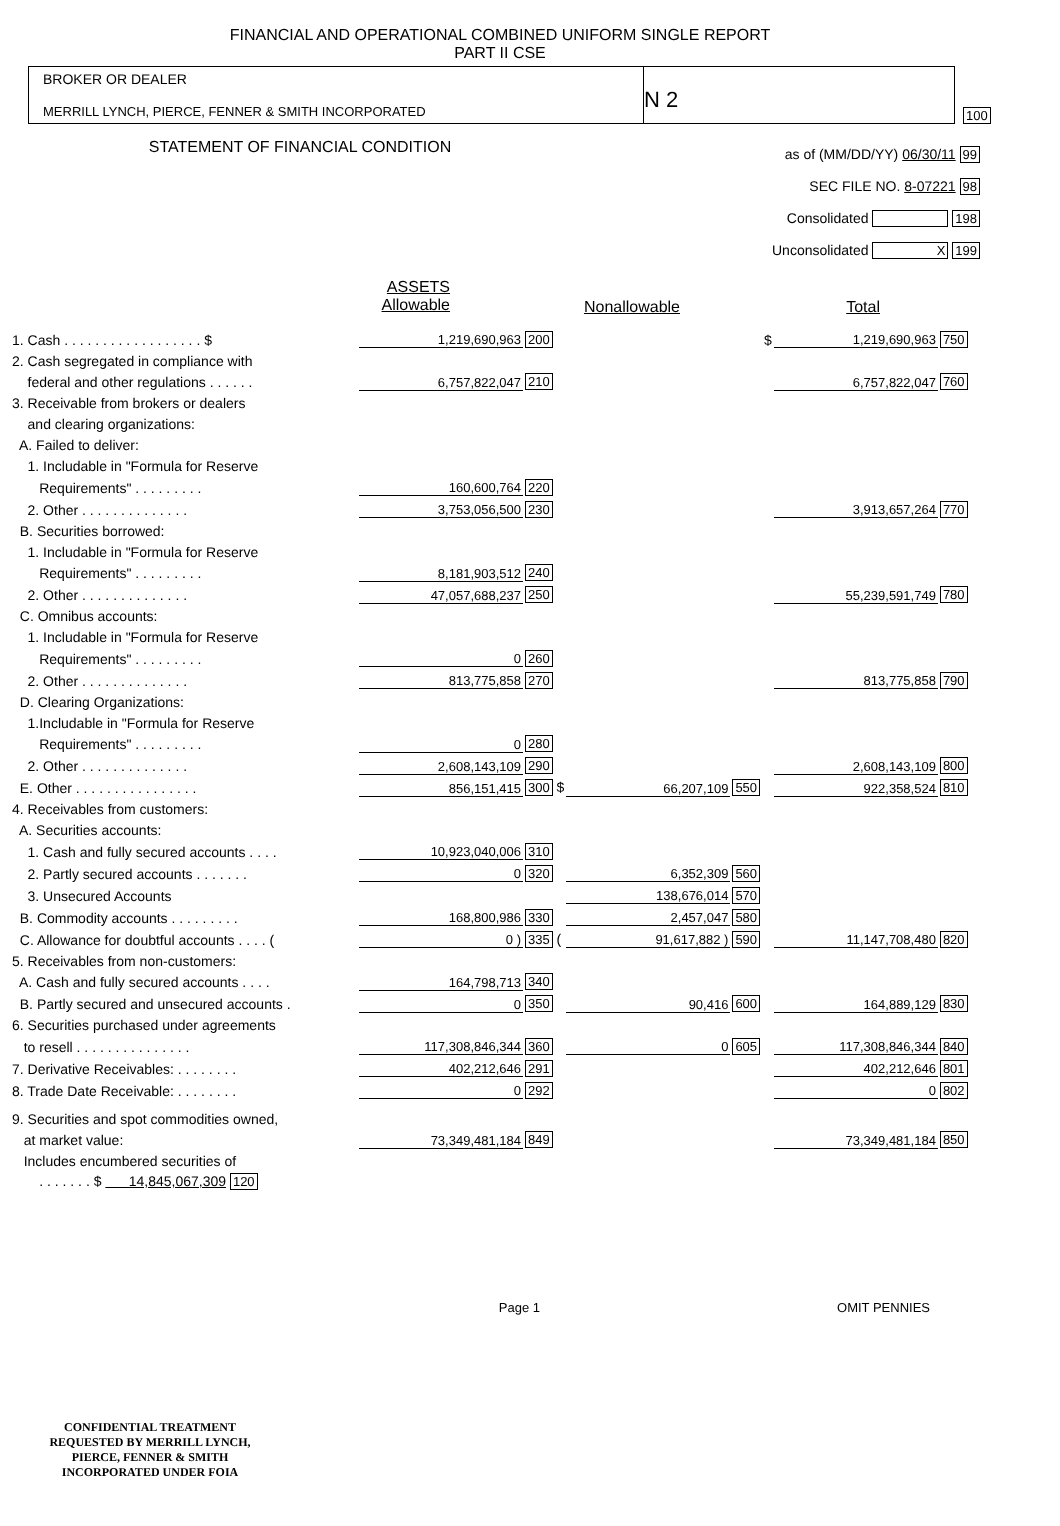FINANCIAL AND OPERATIONAL COMBINED UNIFORM SINGLE REPORT
PART II CSE
BROKER OR DEALER
MERRILL LYNCH, PIERCE, FENNER & SMITH INCORPORATED
N 2
100
STATEMENT OF FINANCIAL CONDITION
as of (MM/DD/YY) 06/30/11 99
SEC FILE NO. 8-07221 98
Consolidated 198
Unconsolidated X 199
ASSETS
Allowable
Nonallowable Total
| 1. Cash . . . . . . . . . . . . . . . . . . $ | 1,219,690,963 | 200 | | | $ | 1,219,690,963 | 750 |
| 2. Cash segregated in compliance with | | | | | | | |
| federal and other regulations . . . . . . | 6,757,822,047 | 210 | | | | 6,757,822,047 | 760 |
| 3. Receivable from brokers or dealers | | | | | | | |
| and clearing organizations: | | | | | | | |
| A. Failed to deliver: | | | | | | | |
| 1. Includable in "Formula for Reserve | | | | | | | |
| Requirements" . . . . . . . . . | 160,600,764 | 220 | | | | | |
| 2. Other . . . . . . . . . . . . . . | 3,753,056,500 | 230 | | | | 3,913,657,264 | 770 |
| B. Securities borrowed: | | | | | | | |
| 1. Includable in "Formula for Reserve | | | | | | | |
| Requirements" . . . . . . . . . | 8,181,903,512 | 240 | | | | | |
| 2. Other . . . . . . . . . . . . . . | 47,057,688,237 | 250 | | | | 55,239,591,749 | 780 |
| C. Omnibus accounts: | | | | | | | |
| 1. Includable in "Formula for Reserve | | | | | | | |
| Requirements" . . . . . . . . . | 0 | 260 | | | | | |
| 2. Other . . . . . . . . . . . . . . | 813,775,858 | 270 | | | | 813,775,858 | 790 |
| D. Clearing Organizations: | | | | | | | |
| 1.Includable in "Formula for Reserve | | | | | | | |
| Requirements" . . . . . . . . . | 0 | 280 | | | | | |
| 2. Other . . . . . . . . . . . . . . | 2,608,143,109 | 290 | | | | 2,608,143,109 | 800 |
| E. Other . . . . . . . . . . . . . . . . | 856,151,415 | 300 $ | 66,207,109 | 550 | | 922,358,524 | 810 |
| 4. Receivables from customers: | | | | | | | |
| A. Securities accounts: | | | | | | | |
| 1. Cash and fully secured accounts . . . . | 10,923,040,006 | 310 | | | | | |
| 2. Partly secured accounts . . . . . . . | 0 | 320 | 6,352,309 | 560 | | | |
| 3. Unsecured Accounts | | | 138,676,014 | 570 | | | |
| B. Commodity accounts . . . . . . . . . | 168,800,986 | 330 | 2,457,047 | 580 | | | |
| C. Allowance for doubtful accounts . . . . ( | 0 ) | 335 ( | 91,617,882 ) | 590 | | 11,147,708,480 | 820 |
| 5. Receivables from non-customers: | | | | | | | |
| A. Cash and fully secured accounts . . . . | 164,798,713 | 340 | | | | | |
| B. Partly secured and unsecured accounts . | 0 | 350 | 90,416 | 600 | | 164,889,129 | 830 |
| 6. Securities purchased under agreements | | | | | | | |
| to resell . . . . . . . . . . . . . . . | 117,308,846,344 | 360 | 0 | 605 | | 117,308,846,344 | 840 |
| 7. Derivative Receivables: . . . . . . . . | 402,212,646 | 291 | | | | 402,212,646 | 801 |
| 8. Trade Date Receivable: . . . . . . . . | 0 | 292 | | | | 0 | 802 |
| 9. Securities and spot commodities owned, | | | | | | | |
| at market value: | 73,349,481,184 | 849 | | | | 73,349,481,184 | 850 |
| Includes encumbered securities of | | | | | | | |
| . . . . . . . $ 14,845,067,309 120 | | | | | | | |
Page 1 OMIT PENNIES
CONFIDENTIAL TREATMENT
REQUESTED BY MERRILL LYNCH,
PIERCE, FENNER & SMITH
INCORPORATED UNDER FOIA